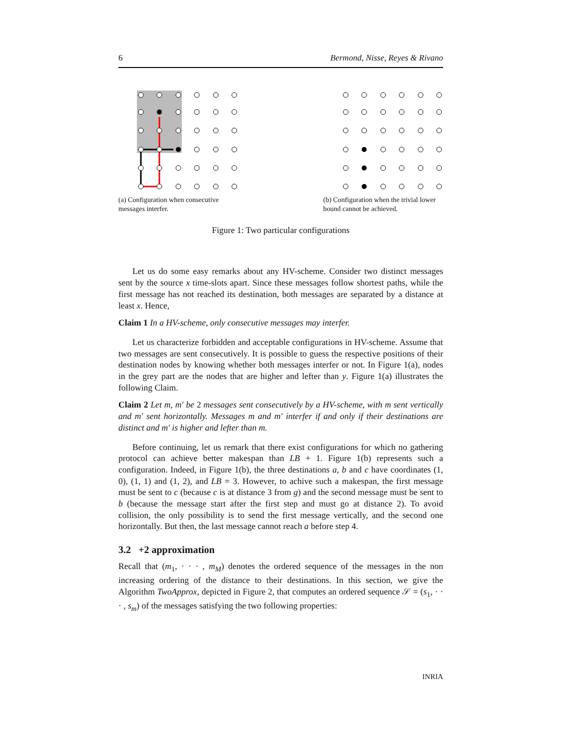6 Bermond, Nisse, Reyes & Rivano
(a) Configuration when consecutive messages interfer.
(b) Configuration when the trivial lower bound cannot be achieved.
Figure 1: Two particular configurations
Let us do some easy remarks about any HV-scheme. Consider two distinct messages sent by the source x time-slots apart. Since these messages follow shortest paths, while the first message has not reached its destination, both messages are separated by a distance at least x. Hence,
Claim 1 In a HV-scheme, only consecutive messages may interfer.
Let us characterize forbidden and acceptable configurations in HV-scheme. Assume that two messages are sent consecutively. It is possible to guess the respective positions of their destination nodes by knowing whether both messages interfer or not. In Figure 1(a), nodes in the grey part are the nodes that are higher and lefter than y. Figure 1(a) illustrates the following Claim.
Claim 2 Let m, m′ be 2 messages sent consecutively by a HV-scheme, with m sent vertically and m′ sent horizontally. Messages m and m′ interfer if and only if their destinations are distinct and m′ is higher and lefter than m.
Before continuing, let us remark that there exist configurations for which no gathering protocol can achieve better makespan than LB + 1. Figure 1(b) represents such a configuration. Indeed, in Figure 1(b), the three destinations a, b and c have coordinates (1, 0), (1, 1) and (1, 2), and LB = 3. However, to achive such a makespan, the first message must be sent to c (because c is at distance 3 from g) and the second message must be sent to b (because the message start after the first step and must go at distance 2). To avoid collision, the only possibility is to send the first message vertically, and the second one horizontally. But then, the last message cannot reach a before step 4.
3.2 +2 approximation
Recall that (m<sub>1</sub>, · · · , m<sub>M</sub>) denotes the ordered sequence of the messages in the non increasing ordering of the distance to their destinations. In this section, we give the Algorithm TwoApprox, depicted in Figure 2, that computes an ordered sequence 𝒮 = (s<sub>1</sub>, · · · , s<sub>m</sub>) of the messages satisfying the two following properties:
INRIA